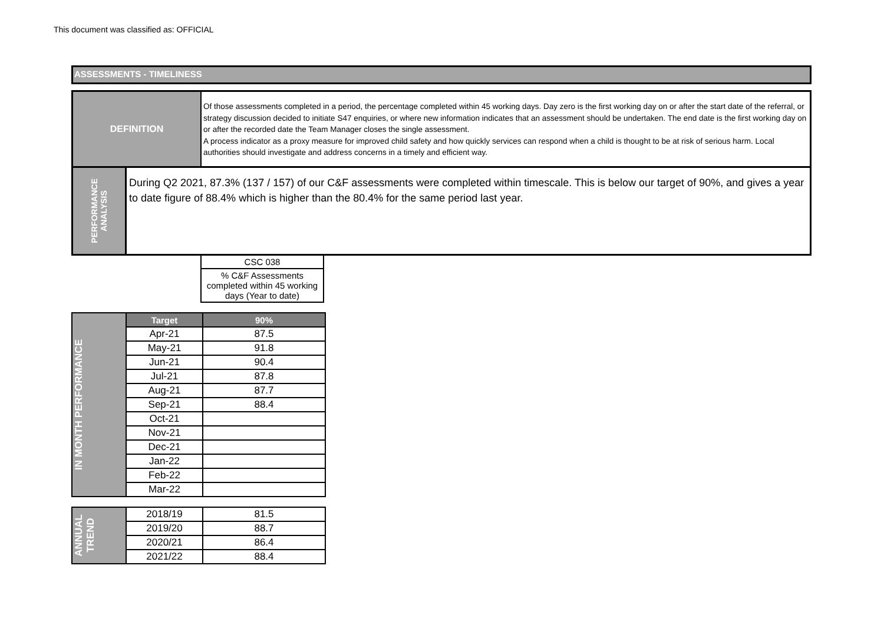This document was classified as: OFFICIAL
ASSESSMENTS - TIMELINESS
DEFINITION
Of those assessments completed in a period, the percentage completed within 45 working days. Day zero is the first working day on or after the start date of the referral, or strategy discussion decided to initiate S47 enquiries, or where new information indicates that an assessment should be undertaken. The end date is the first working day on or after the recorded date the Team Manager closes the single assessment.
A process indicator as a proxy measure for improved child safety and how quickly services can respond when a child is thought to be at risk of serious harm. Local authorities should investigate and address concerns in a timely and efficient way.
PERFORMANCE
ANALYSIS
During Q2 2021, 87.3% (137 / 157) of our C&F assessments were completed within timescale. This is below our target of 90%, and gives a year to date figure of 88.4% which is higher than the 80.4% for the same period last year.
| CSC 038 |
| % C&F Assessments completed within 45 working days (Year to date) |
| IN MONTH PERFORMANCE | Target | 90% |
| | Apr-21 | 87.5 |
| | May-21 | 91.8 |
| | Jun-21 | 90.4 |
| | Jul-21 | 87.8 |
| | Aug-21 | 87.7 |
| | Sep-21 | 88.4 |
| | Oct-21 | |
| | Nov-21 | |
| | Dec-21 | |
| | Jan-22 | |
| | Feb-22 | |
| | Mar-22 | |
| ANNUAL TREND | 2018/19 | 81.5 |
| | 2019/20 | 88.7 |
| | 2020/21 | 86.4 |
| | 2021/22 | 88.4 |